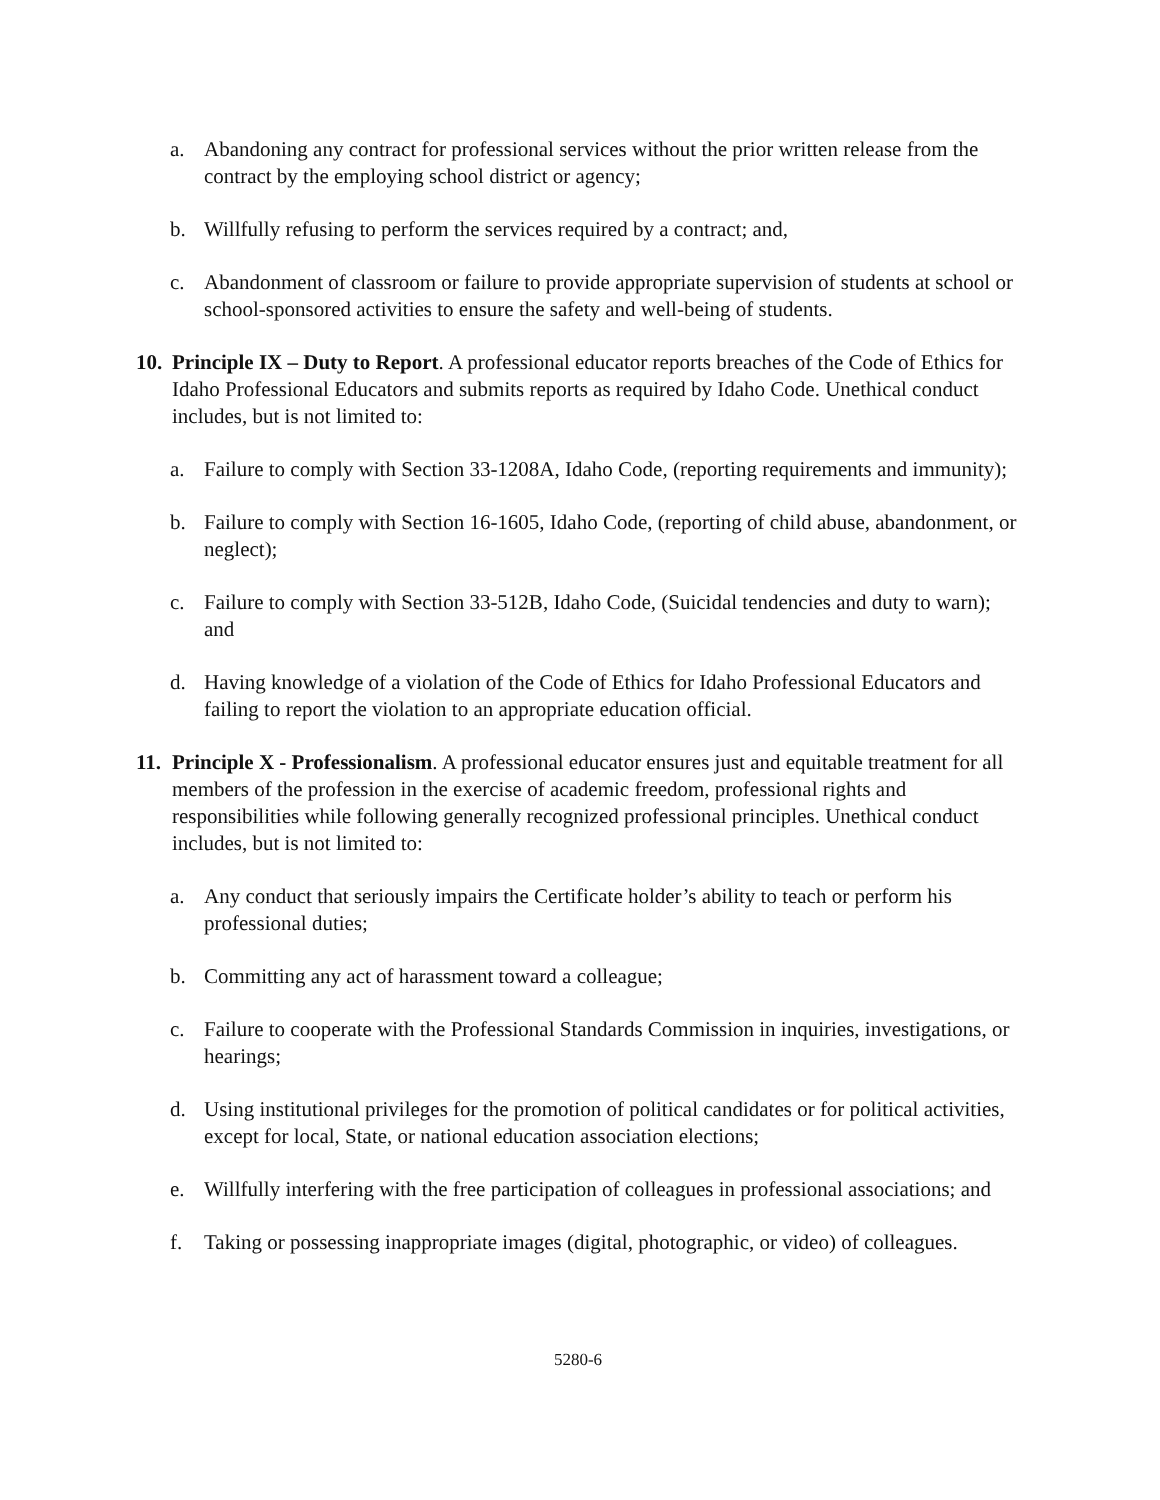a. Abandoning any contract for professional services without the prior written release from the contract by the employing school district or agency;
b. Willfully refusing to perform the services required by a contract; and,
c. Abandonment of classroom or failure to provide appropriate supervision of students at school or school-sponsored activities to ensure the safety and well-being of students.
10.
Principle IX – Duty to Report. A professional educator reports breaches of the Code of Ethics for Idaho Professional Educators and submits reports as required by Idaho Code. Unethical conduct includes, but is not limited to:
a. Failure to comply with Section 33-1208A, Idaho Code, (reporting requirements and immunity);
b. Failure to comply with Section 16-1605, Idaho Code, (reporting of child abuse, abandonment, or neglect);
c. Failure to comply with Section 33-512B, Idaho Code, (Suicidal tendencies and duty to warn); and
d. Having knowledge of a violation of the Code of Ethics for Idaho Professional Educators and failing to report the violation to an appropriate education official.
11.
Principle X - Professionalism. A professional educator ensures just and equitable treatment for all members of the profession in the exercise of academic freedom, professional rights and responsibilities while following generally recognized professional principles. Unethical conduct includes, but is not limited to:
a. Any conduct that seriously impairs the Certificate holder’s ability to teach or perform his professional duties;
b. Committing any act of harassment toward a colleague;
c. Failure to cooperate with the Professional Standards Commission in inquiries, investigations, or hearings;
d. Using institutional privileges for the promotion of political candidates or for political activities, except for local, State, or national education association elections;
e. Willfully interfering with the free participation of colleagues in professional associations; and
f. Taking or possessing inappropriate images (digital, photographic, or video) of colleagues.
5280-6